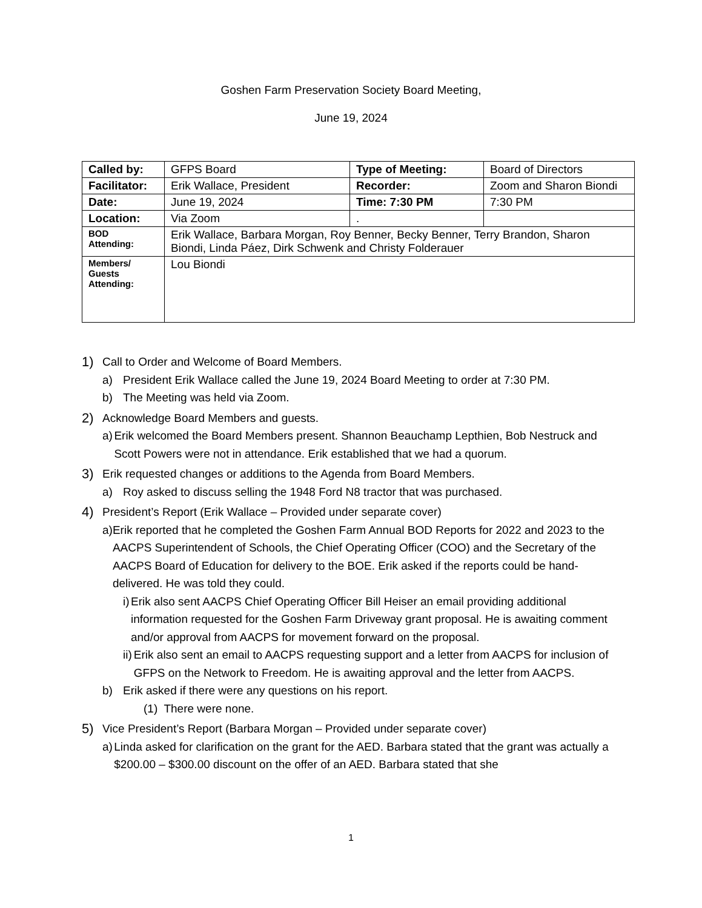Goshen Farm Preservation Society Board Meeting,
June 19, 2024
| Called by: | GFPS Board | Type of Meeting: | Board of Directors |
| Facilitator: | Erik Wallace, President | Recorder: | Zoom and Sharon Biondi |
| Date: | June 19, 2024 | Time: 7:30 PM | 7:30 PM |
| Location: | Via Zoom | . | |
| BOD Attending: | Erik Wallace, Barbara Morgan, Roy Benner, Becky Benner, Terry Brandon, Sharon Biondi, Linda Páez, Dirk Schwenk and Christy Folderauer | | |
| Members/ Guests Attending: | Lou Biondi | | |
1) Call to Order and Welcome of Board Members.
a) President Erik Wallace called the June 19, 2024 Board Meeting to order at 7:30 PM.
b) The Meeting was held via Zoom.
2) Acknowledge Board Members and guests.
a) Erik welcomed the Board Members present. Shannon Beauchamp Lepthien, Bob Nestruck and Scott Powers were not in attendance. Erik established that we had a quorum.
3) Erik requested changes or additions to the Agenda from Board Members.
a) Roy asked to discuss selling the 1948 Ford N8 tractor that was purchased.
4) President’s Report (Erik Wallace – Provided under separate cover)
a) Erik reported that he completed the Goshen Farm Annual BOD Reports for 2022 and 2023 to the AACPS Superintendent of Schools, the Chief Operating Officer (COO) and the Secretary of the AACPS Board of Education for delivery to the BOE. Erik asked if the reports could be hand-delivered. He was told they could.
i) Erik also sent AACPS Chief Operating Officer Bill Heiser an email providing additional information requested for the Goshen Farm Driveway grant proposal. He is awaiting comment and/or approval from AACPS for movement forward on the proposal.
ii) Erik also sent an email to AACPS requesting support and a letter from AACPS for inclusion of GFPS on the Network to Freedom. He is awaiting approval and the letter from AACPS.
b) Erik asked if there were any questions on his report.
(1) There were none.
5) Vice President’s Report (Barbara Morgan – Provided under separate cover)
a) Linda asked for clarification on the grant for the AED. Barbara stated that the grant was actually a $200.00 – $300.00 discount on the offer of an AED. Barbara stated that she
1